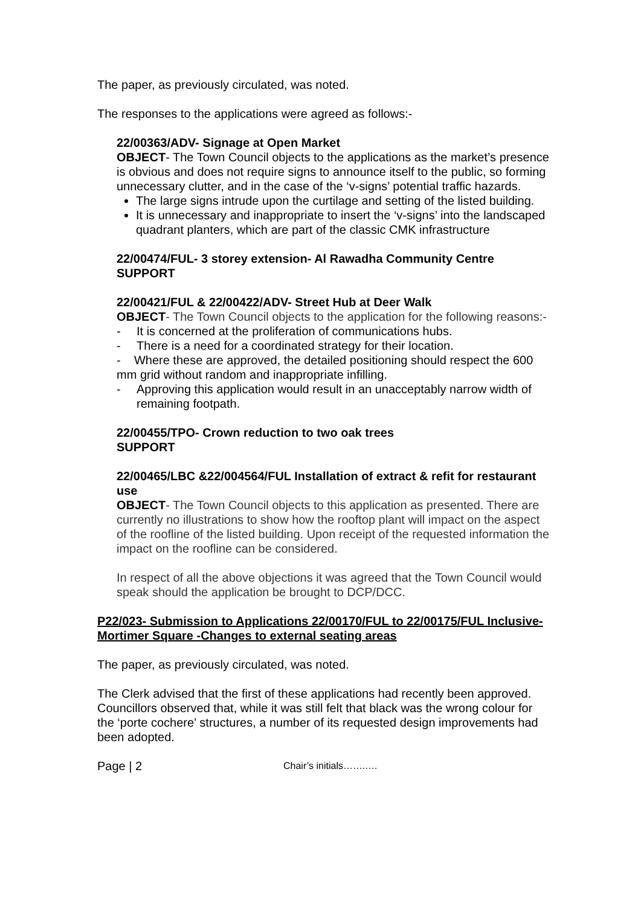The paper, as previously circulated, was noted.
The responses to the applications were agreed as follows:-
22/00363/ADV- Signage at Open Market
OBJECT- The Town Council objects to the applications as the market’s presence is obvious and does not require signs to announce itself to the public, so forming unnecessary clutter, and in the case of the ‘v-signs’ potential traffic hazards.
The large signs intrude upon the curtilage and setting of the listed building.
It is unnecessary and inappropriate to insert the ‘v-signs’ into the landscaped quadrant planters, which are part of the classic CMK infrastructure
22/00474/FUL- 3 storey extension- Al Rawadha Community Centre
SUPPORT
22/00421/FUL & 22/00422/ADV- Street Hub at Deer Walk
OBJECT- The Town Council objects to the application for the following reasons:-
- It is concerned at the proliferation of communications hubs.
- There is a need for a coordinated strategy for their location.
- Where these are approved, the detailed positioning should respect the 600 mm grid without random and inappropriate infilling.
- Approving this application would result in an unacceptably narrow width of remaining footpath.
22/00455/TPO- Crown reduction to two oak trees
SUPPORT
22/00465/LBC &22/004564/FUL Installation of extract & refit for restaurant use
OBJECT- The Town Council objects to this application as presented. There are currently no illustrations to show how the rooftop plant will impact on the aspect of the roofline of the listed building. Upon receipt of the requested information the impact on the roofline can be considered.
In respect of all the above objections it was agreed that the Town Council would speak should the application be brought to DCP/DCC.
P22/023- Submission to Applications 22/00170/FUL to 22/00175/FUL Inclusive- Mortimer Square -Changes to external seating areas
The paper, as previously circulated, was noted.
The Clerk advised that the first of these applications had recently been approved. Councillors observed that, while it was still felt that black was the wrong colour for the ‘porte cochere’ structures, a number of its requested design improvements had been adopted.
Page | 2 Chair’s initials……..…